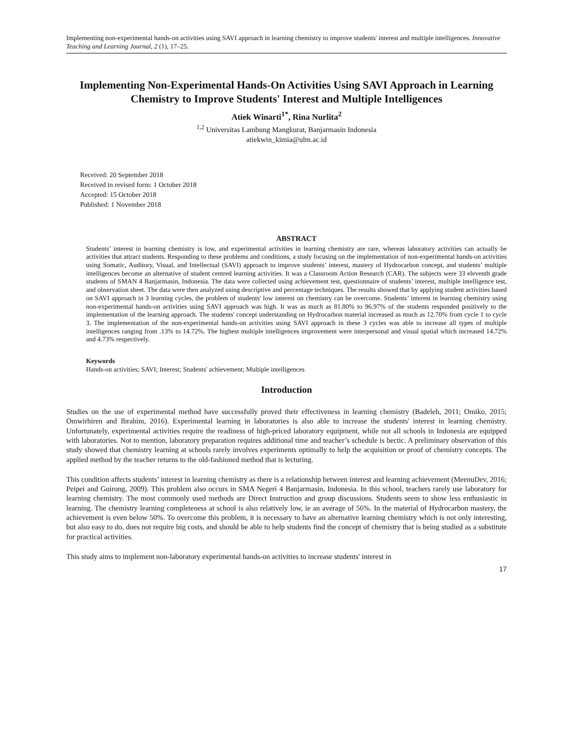Implementing non-experimental hands-on activities using SAVI approach in learning chemistry to improve students' interest and multiple intelligences. Innovative Teaching and Learning Journal, 2 (1), 17–25.
Implementing Non-Experimental Hands-On Activities Using SAVI Approach in Learning Chemistry to Improve Students' Interest and Multiple Intelligences
Atiek Winarti<sup>1*</sup>, Rina Nurlita<sup>2</sup>
<sup>1,2</sup> Universitas Lambung Mangkurat, Banjarmasin Indonesia
atiekwin_kimia@ulm.ac.id
Received: 20 September 2018
Received in revised form: 1 October 2018
Accepted: 15 October 2018
Published: 1 November 2018
ABSTRACT
Students’ interest in learning chemistry is low, and experimental activities in learning chemistry are rare, whereas laboratory activities can actually be activities that attract students. Responding to these problems and conditions, a study focusing on the implementation of non-experimental hands-on activities using Somatic, Auditory, Visual, and Intellectual (SAVI) approach to improve students’ interest, mastery of Hydrocarbon concept, and students’ multiple intelligences become an alternative of student centred learning activities. It was a Classroom Action Research (CAR). The subjects were 33 eleventh grade students of SMAN 4 Banjarmasin, Indonesia. The data were collected using achievement test, questionnaire of students’ interest, multiple intelligence test, and observation sheet. The data were then analyzed using descriptive and percentage techniques. The results showed that by applying student activities based on SAVI approach in 3 learning cycles, the problem of students' low interest on chemistry can be overcome. Students’ interest in learning chemistry using non-experimental hands-on activities using SAVI approach was high. It was as much as 81.80% to 96.97% of the students responded positively to the implementation of the learning approach. The students' concept understanding on Hydrocarbon material increased as much as 12.70% from cycle 1 to cycle 3. The implementation of the non-experimental hands-on activities using SAVI approach in these 3 cycles was able to increase all types of multiple intelligences ranging from .13% to 14.72%. The highest multiple intelligences improvement were interpersonal and visual spatial which increased 14.72% and 4.73% respectively.
Keywords
Hands-on activities; SAVI; Interest; Students' achievement; Multiple intelligences
Introduction
Studies on the use of experimental method have successfully proved their effectiveness in learning chemistry (Badeleh, 2011; Omiko, 2015; Omwirhiren and Ibrahim, 2016). Experimental learning in laboratories is also able to increase the students' interest in learning chemistry. Unfortunately, experimental activities require the readiness of high-priced laboratory equipment, while not all schools in Indonesia are equipped with laboratories. Not to mention, laboratory preparation requires additional time and teacher’s schedule is hectic. A preliminary observation of this study showed that chemistry learning at schools rarely involves experiments optimally to help the acquisition or proof of chemistry concepts. The applied method by the teacher returns to the old-fashioned method that is lecturing.
This condition affects students’ interest in learning chemistry as there is a relationship between interest and learning achievement (MeenuDev, 2016; Peipei and Guirong, 2009). This problem also occurs in SMA Negeri 4 Banjarmasin, Indonesia. In this school, teachers rarely use laboratory for learning chemistry. The most commonly used methods are Direct Instruction and group discussions. Students seem to show less enthusiastic in learning. The chemistry learning completeness at school is also relatively low, ie an average of 56%. In the material of Hydrocarbon mastery, the achievement is even below 50%. To overcome this problem, it is necessary to have an alternative learning chemistry which is not only interesting, but also easy to do, does not require big costs, and should be able to help students find the concept of chemistry that is being studied as a substitute for practical activities.
This study aims to implement non-laboratory experimental hands-on activities to increase students' interest in
17